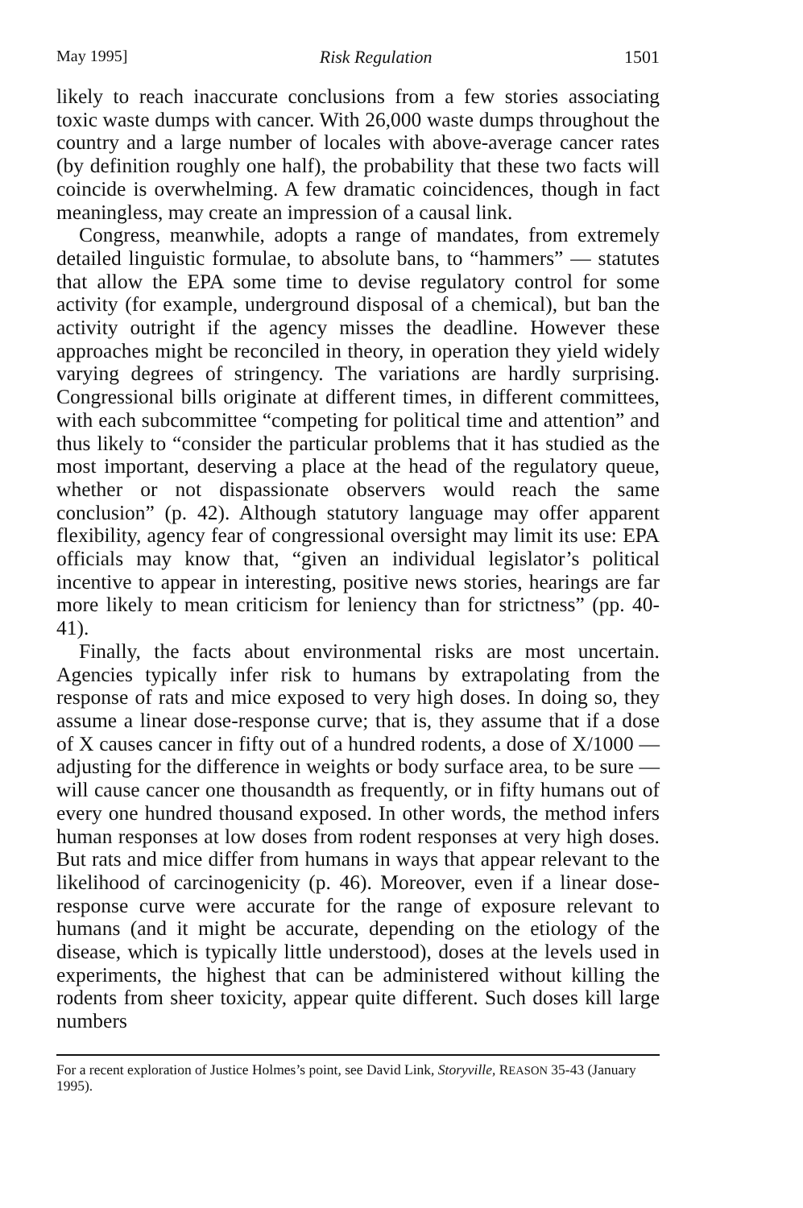May 1995] Risk Regulation 1501
likely to reach inaccurate conclusions from a few stories associating toxic waste dumps with cancer. With 26,000 waste dumps throughout the country and a large number of locales with above-average cancer rates (by definition roughly one half), the probability that these two facts will coincide is overwhelming. A few dramatic coincidences, though in fact meaningless, may create an impression of a causal link.
Congress, meanwhile, adopts a range of mandates, from extremely detailed linguistic formulae, to absolute bans, to “hammers” — statutes that allow the EPA some time to devise regulatory control for some activity (for example, underground disposal of a chemical), but ban the activity outright if the agency misses the deadline. However these approaches might be reconciled in theory, in operation they yield widely varying degrees of stringency. The variations are hardly surprising. Congressional bills originate at different times, in different committees, with each subcommittee “competing for political time and attention” and thus likely to “consider the particular problems that it has studied as the most important, deserving a place at the head of the regulatory queue, whether or not dispassionate observers would reach the same conclusion” (p. 42). Although statutory language may offer apparent flexibility, agency fear of congressional oversight may limit its use: EPA officials may know that, “given an individual legislator’s political incentive to appear in interesting, positive news stories, hearings are far more likely to mean criticism for leniency than for strictness” (pp. 40-41).
Finally, the facts about environmental risks are most uncertain. Agencies typically infer risk to humans by extrapolating from the response of rats and mice exposed to very high doses. In doing so, they assume a linear dose-response curve; that is, they assume that if a dose of X causes cancer in fifty out of a hundred rodents, a dose of X/1000 — adjusting for the difference in weights or body surface area, to be sure — will cause cancer one thousandth as frequently, or in fifty humans out of every one hundred thousand exposed. In other words, the method infers human responses at low doses from rodent responses at very high doses. But rats and mice differ from humans in ways that appear relevant to the likelihood of carcinogenicity (p. 46). Moreover, even if a linear dose-response curve were accurate for the range of exposure relevant to humans (and it might be accurate, depending on the etiology of the disease, which is typically little understood), doses at the levels used in experiments, the highest that can be administered without killing the rodents from sheer toxicity, appear quite different. Such doses kill large numbers
For a recent exploration of Justice Holmes’s point, see David Link, Storyville, REASON 35-43 (January 1995).